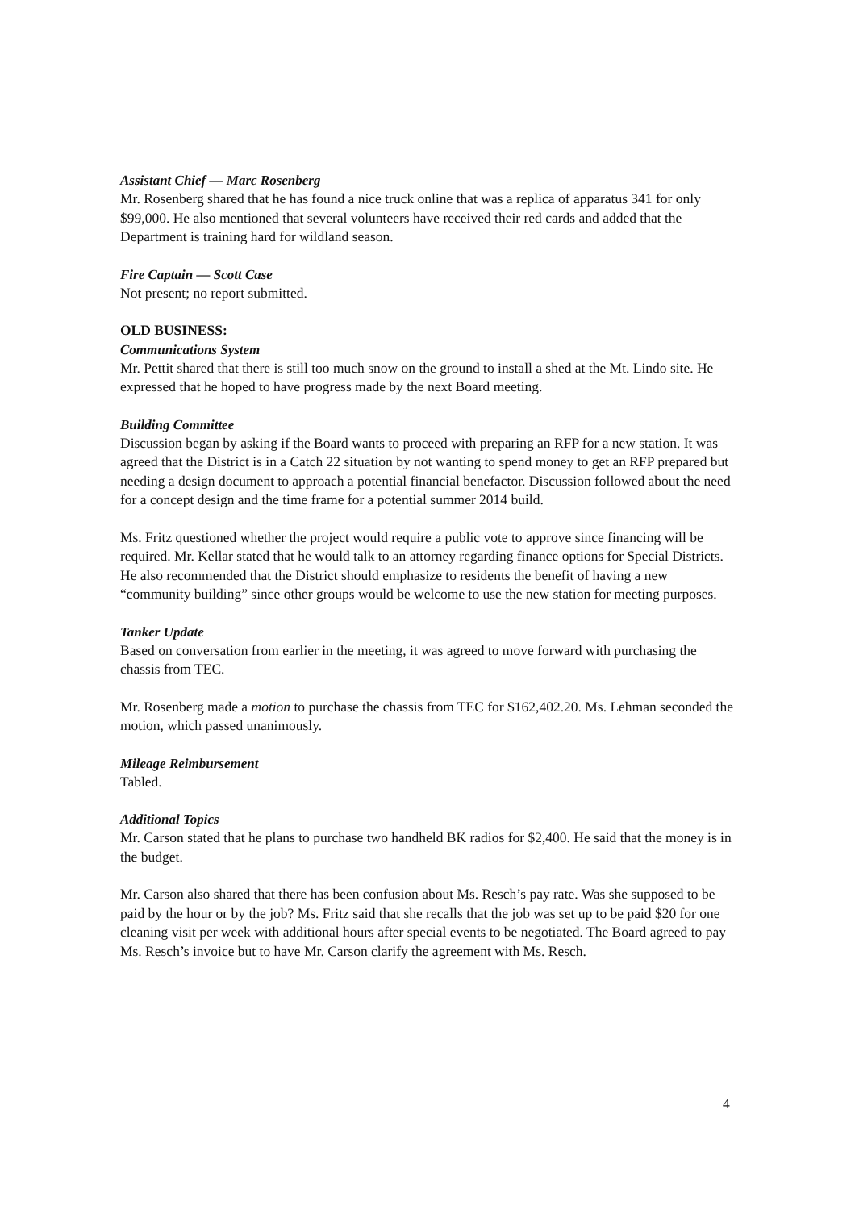Assistant Chief — Marc Rosenberg
Mr. Rosenberg shared that he has found a nice truck online that was a replica of apparatus 341 for only $99,000. He also mentioned that several volunteers have received their red cards and added that the Department is training hard for wildland season.
Fire Captain — Scott Case
Not present; no report submitted.
OLD BUSINESS:
Communications System
Mr. Pettit shared that there is still too much snow on the ground to install a shed at the Mt. Lindo site. He expressed that he hoped to have progress made by the next Board meeting.
Building Committee
Discussion began by asking if the Board wants to proceed with preparing an RFP for a new station. It was agreed that the District is in a Catch 22 situation by not wanting to spend money to get an RFP prepared but needing a design document to approach a potential financial benefactor. Discussion followed about the need for a concept design and the time frame for a potential summer 2014 build.
Ms. Fritz questioned whether the project would require a public vote to approve since financing will be required. Mr. Kellar stated that he would talk to an attorney regarding finance options for Special Districts. He also recommended that the District should emphasize to residents the benefit of having a new “community building” since other groups would be welcome to use the new station for meeting purposes.
Tanker Update
Based on conversation from earlier in the meeting, it was agreed to move forward with purchasing the chassis from TEC.
Mr. Rosenberg made a motion to purchase the chassis from TEC for $162,402.20. Ms. Lehman seconded the motion, which passed unanimously.
Mileage Reimbursement
Tabled.
Additional Topics
Mr. Carson stated that he plans to purchase two handheld BK radios for $2,400. He said that the money is in the budget.
Mr. Carson also shared that there has been confusion about Ms. Resch’s pay rate. Was she supposed to be paid by the hour or by the job? Ms. Fritz said that she recalls that the job was set up to be paid $20 for one cleaning visit per week with additional hours after special events to be negotiated. The Board agreed to pay Ms. Resch’s invoice but to have Mr. Carson clarify the agreement with Ms. Resch.
4